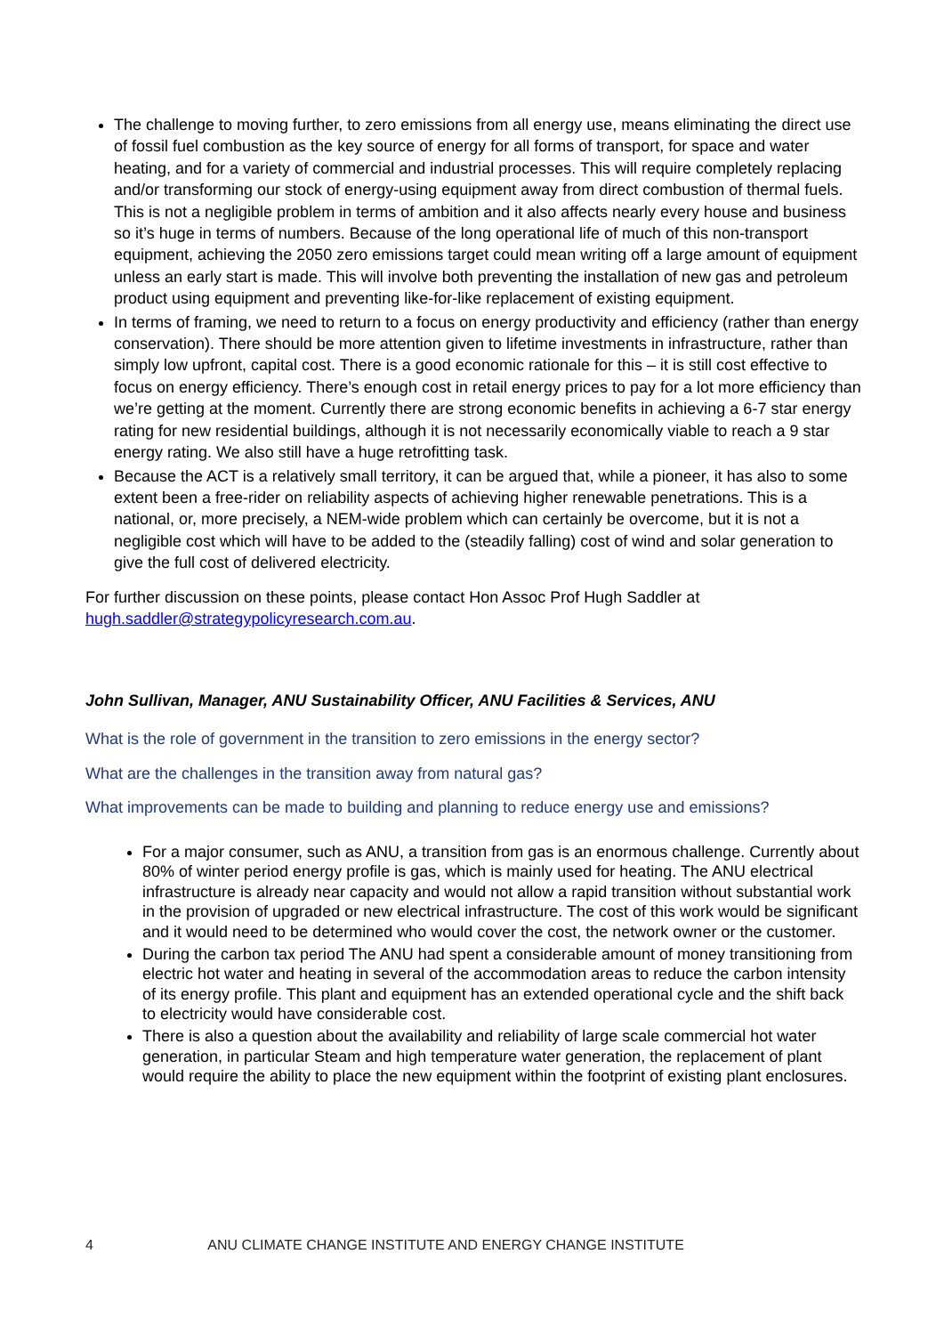The challenge to moving further, to zero emissions from all energy use, means eliminating the direct use of fossil fuel combustion as the key source of energy for all forms of transport, for space and water heating, and for a variety of commercial and industrial processes. This will require completely replacing and/or transforming our stock of energy-using equipment away from direct combustion of thermal fuels. This is not a negligible problem in terms of ambition and it also affects nearly every house and business so it’s huge in terms of numbers. Because of the long operational life of much of this non-transport equipment, achieving the 2050 zero emissions target could mean writing off a large amount of equipment unless an early start is made. This will involve both preventing the installation of new gas and petroleum product using equipment and preventing like-for-like replacement of existing equipment.
In terms of framing, we need to return to a focus on energy productivity and efficiency (rather than energy conservation). There should be more attention given to lifetime investments in infrastructure, rather than simply low upfront, capital cost. There is a good economic rationale for this – it is still cost effective to focus on energy efficiency. There’s enough cost in retail energy prices to pay for a lot more efficiency than we’re getting at the moment. Currently there are strong economic benefits in achieving a 6-7 star energy rating for new residential buildings, although it is not necessarily economically viable to reach a 9 star energy rating. We also still have a huge retrofitting task.
Because the ACT is a relatively small territory, it can be argued that, while a pioneer, it has also to some extent been a free-rider on reliability aspects of achieving higher renewable penetrations. This is a national, or, more precisely, a NEM-wide problem which can certainly be overcome, but it is not a negligible cost which will have to be added to the (steadily falling) cost of wind and solar generation to give the full cost of delivered electricity.
For further discussion on these points, please contact Hon Assoc Prof Hugh Saddler at hugh.saddler@strategypolicyresearch.com.au.
John Sullivan, Manager, ANU Sustainability Officer, ANU Facilities & Services, ANU
What is the role of government in the transition to zero emissions in the energy sector?
What are the challenges in the transition away from natural gas?
What improvements can be made to building and planning to reduce energy use and emissions?
For a major consumer, such as ANU, a transition from gas is an enormous challenge. Currently about 80% of winter period energy profile is gas, which is mainly used for heating. The ANU electrical infrastructure is already near capacity and would not allow a rapid transition without substantial work in the provision of upgraded or new electrical infrastructure. The cost of this work would be significant and it would need to be determined who would cover the cost, the network owner or the customer.
During the carbon tax period The ANU had spent a considerable amount of money transitioning from electric hot water and heating in several of the accommodation areas to reduce the carbon intensity of its energy profile. This plant and equipment has an extended operational cycle and the shift back to electricity would have considerable cost.
There is also a question about the availability and reliability of large scale commercial hot water generation, in particular Steam and high temperature water generation, the replacement of plant would require the ability to place the new equipment within the footprint of existing plant enclosures.
4 ANU CLIMATE CHANGE INSTITUTE AND ENERGY CHANGE INSTITUTE